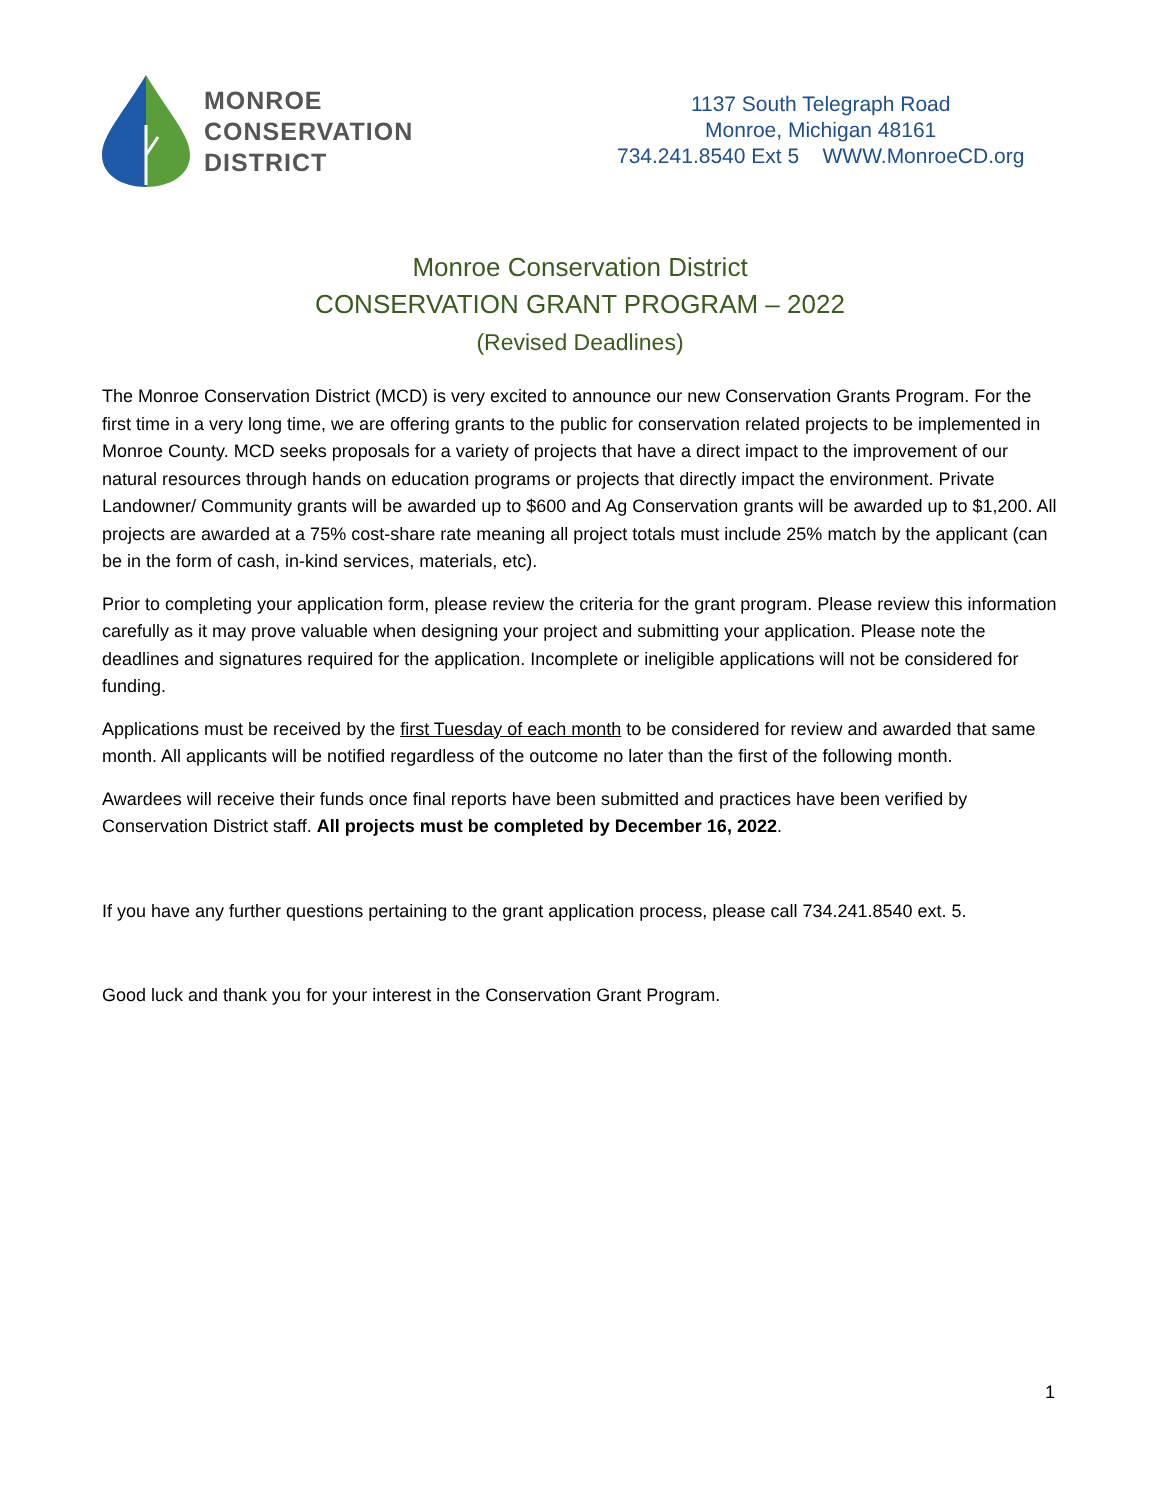MONROE
CONSERVATION
DISTRICT
1137 South Telegraph Road
Monroe, Michigan 48161
734.241.8540 Ext 5 WWW.MonroeCD.org
Monroe Conservation District
CONSERVATION GRANT PROGRAM – 2022
(Revised Deadlines)
The Monroe Conservation District (MCD) is very excited to announce our new Conservation Grants Program. For the first time in a very long time, we are offering grants to the public for conservation related projects to be implemented in Monroe County. MCD seeks proposals for a variety of projects that have a direct impact to the improvement of our natural resources through hands on education programs or projects that directly impact the environment. Private Landowner/ Community grants will be awarded up to $600 and Ag Conservation grants will be awarded up to $1,200. All projects are awarded at a 75% cost-share rate meaning all project totals must include 25% match by the applicant (can be in the form of cash, in-kind services, materials, etc).
Prior to completing your application form, please review the criteria for the grant program. Please review this information carefully as it may prove valuable when designing your project and submitting your application. Please note the deadlines and signatures required for the application. Incomplete or ineligible applications will not be considered for funding.
Applications must be received by the first Tuesday of each month to be considered for review and awarded that same month. All applicants will be notified regardless of the outcome no later than the first of the following month.
Awardees will receive their funds once final reports have been submitted and practices have been verified by Conservation District staff. All projects must be completed by December 16, 2022.
If you have any further questions pertaining to the grant application process, please call 734.241.8540 ext. 5.
Good luck and thank you for your interest in the Conservation Grant Program.
1